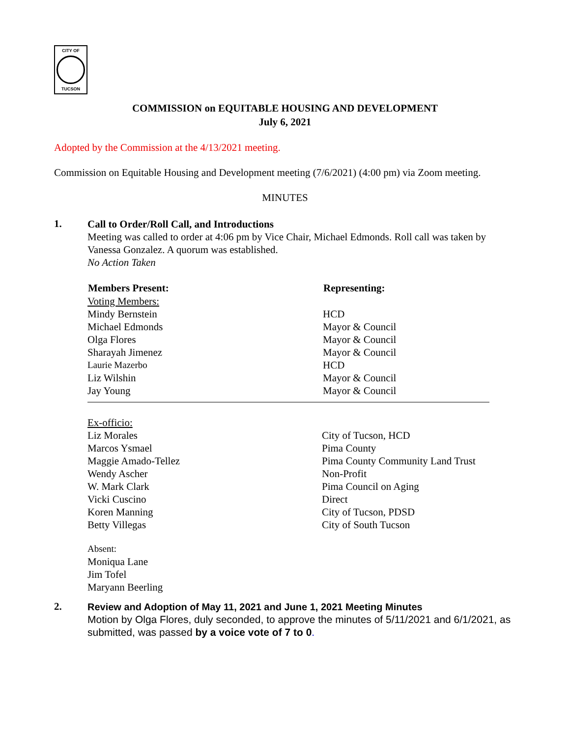CITY OF
TUCSON
COMMISSION on EQUITABLE HOUSING AND DEVELOPMENT
July 6, 2021
Adopted by the Commission at the 4/13/2021 meeting.
Commission on Equitable Housing and Development meeting (7/6/2021) (4:00 pm) via Zoom meeting.
MINUTES
1.
Call to Order/Roll Call, and Introductions
Meeting was called to order at 4:06 pm by Vice Chair, Michael Edmonds. Roll call was taken by Vanessa Gonzalez. A quorum was established.
No Action Taken
| Members Present: | Representing: |
| --- | --- |
| Voting Members: | |
| Mindy Bernstein | HCD |
| Michael Edmonds | Mayor & Council |
| Olga Flores | Mayor & Council |
| Sharayah Jimenez | Mayor & Council |
| Laurie Mazerbo | HCD |
| Liz Wilshin | Mayor & Council |
| Jay Young | Mayor & Council |
| Ex-officio: | |
| Liz Morales | City of Tucson, HCD |
| Marcos Ysmael | Pima County |
| Maggie Amado-Tellez | Pima County Community Land Trust |
| Wendy Ascher | Non-Profit |
| W. Mark Clark | Pima Council on Aging |
| Vicki Cuscino | Direct |
| Koren Manning | City of Tucson, PDSD |
| Betty Villegas | City of South Tucson |
Absent:
Moniqua Lane
Jim Tofel
Maryann Beerling
2.
Review and Adoption of May 11, 2021 and June 1, 2021 Meeting Minutes
Motion by Olga Flores, duly seconded, to approve the minutes of 5/11/2021 and 6/1/2021, as submitted, was passed by a voice vote of 7 to 0.